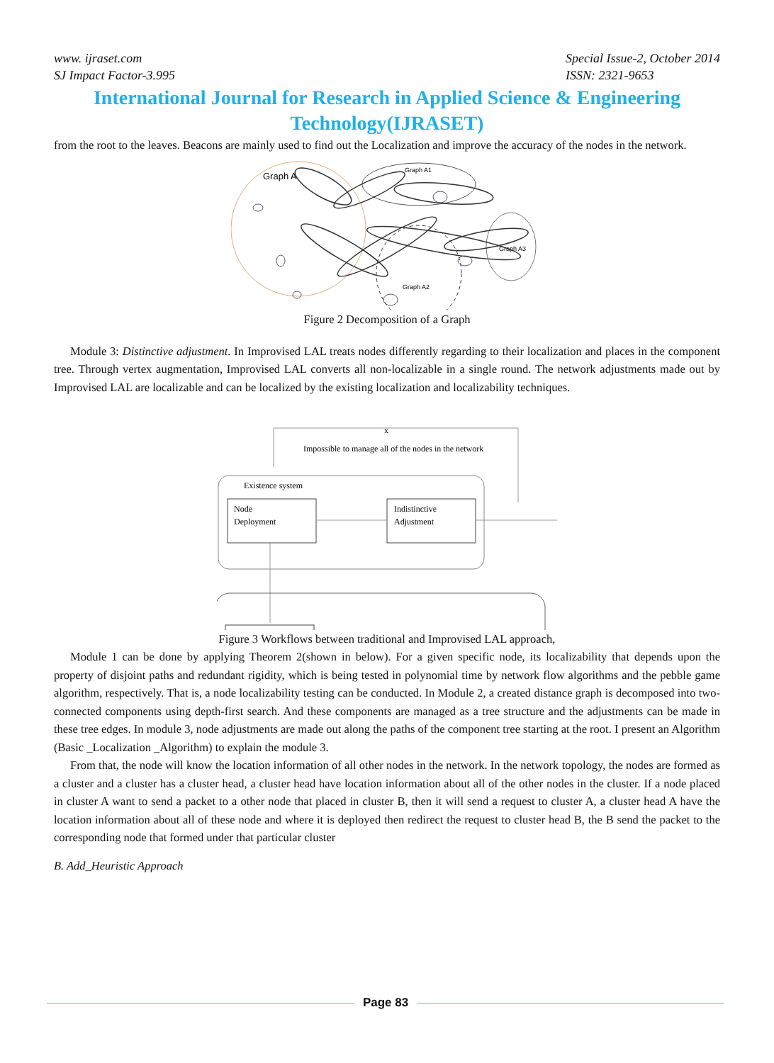www. ijraset.com
SJ Impact Factor-3.995
Special Issue-2, October 2014
ISSN: 2321-9653
International Journal for Research in Applied Science & Engineering Technology(IJRASET)
from the root to the leaves. Beacons are mainly used to find out the Localization and improve the accuracy of the nodes in the network.
Graph A
Graph A1
Graph A2
Graph A3
Figure 2 Decomposition of a Graph
Module 3: Distinctive adjustment. In Improvised LAL treats nodes differently regarding to their localization and places in the component tree. Through vertex augmentation, Improvised LAL converts all non-localizable in a single round. The network adjustments made out by Improvised LAL are localizable and can be localized by the existing localization and localizability techniques.
x
Impossible to manage all of the nodes in the network
Existence system
Node
Deployment
Indistinctive
Adjustment
Figure 3 Workflows between traditional and Improvised LAL approach,
Module 1 can be done by applying Theorem 2(shown in below). For a given specific node, its localizability that depends upon the property of disjoint paths and redundant rigidity, which is being tested in polynomial time by network flow algorithms and the pebble game algorithm, respectively. That is, a node localizability testing can be conducted. In Module 2, a created distance graph is decomposed into two-connected components using depth-first search. And these components are managed as a tree structure and the adjustments can be made in these tree edges. In module 3, node adjustments are made out along the paths of the component tree starting at the root. I present an Algorithm (Basic _Localization _Algorithm) to explain the module 3.
From that, the node will know the location information of all other nodes in the network. In the network topology, the nodes are formed as a cluster and a cluster has a cluster head, a cluster head have location information about all of the other nodes in the cluster. If a node placed in cluster A want to send a packet to a other node that placed in cluster B, then it will send a request to cluster A, a cluster head A have the location information about all of these node and where it is deployed then redirect the request to cluster head B, the B send the packet to the corresponding node that formed under that particular cluster
B. Add_Heuristic Approach
Page 83